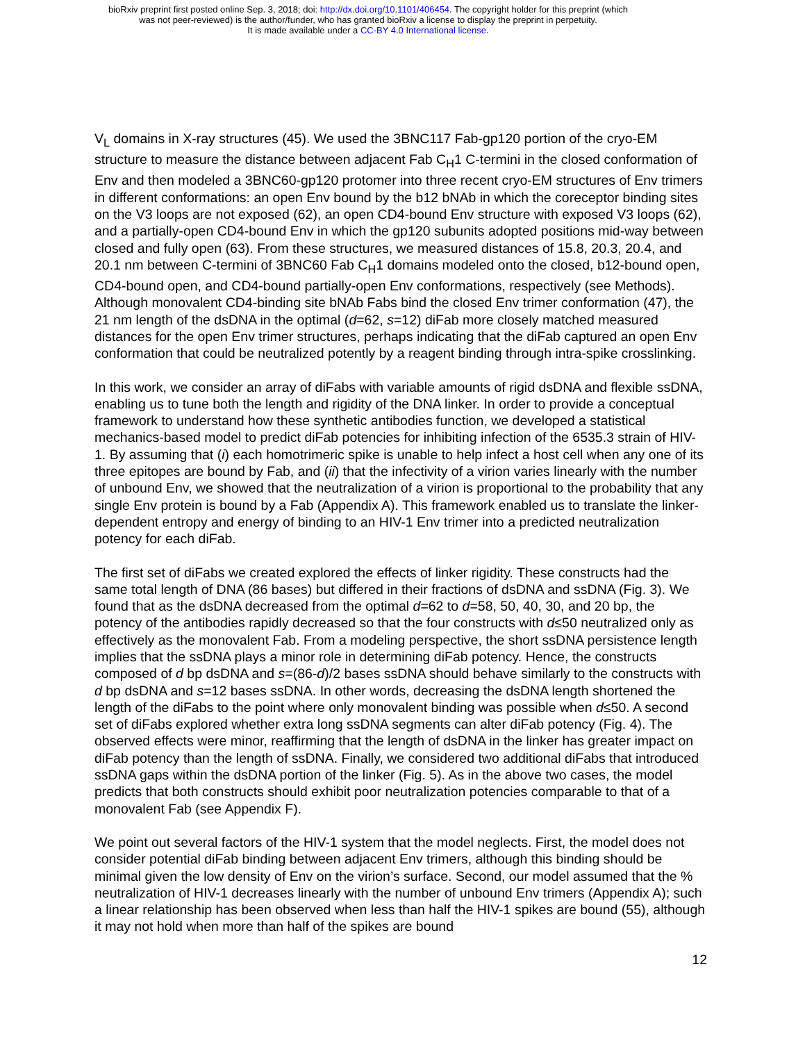bioRxiv preprint first posted online Sep. 3, 2018; doi: http://dx.doi.org/10.1101/406454. The copyright holder for this preprint (which
was not peer-reviewed) is the author/funder, who has granted bioRxiv a license to display the preprint in perpetuity.
It is made available under a CC-BY 4.0 International license.
V<sub>L</sub> domains in X-ray structures (45). We used the 3BNC117 Fab-gp120 portion of the cryo-EM structure to measure the distance between adjacent Fab C<sub>H</sub>1 C-termini in the closed conformation of Env and then modeled a 3BNC60-gp120 protomer into three recent cryo-EM structures of Env trimers in different conformations: an open Env bound by the b12 bNAb in which the coreceptor binding sites on the V3 loops are not exposed (62), an open CD4-bound Env structure with exposed V3 loops (62), and a partially-open CD4-bound Env in which the gp120 subunits adopted positions mid-way between closed and fully open (63). From these structures, we measured distances of 15.8, 20.3, 20.4, and 20.1 nm between C-termini of 3BNC60 Fab C<sub>H</sub>1 domains modeled onto the closed, b12-bound open, CD4-bound open, and CD4-bound partially-open Env conformations, respectively (see Methods). Although monovalent CD4-binding site bNAb Fabs bind the closed Env trimer conformation (47), the 21 nm length of the dsDNA in the optimal (d=62, s=12) diFab more closely matched measured distances for the open Env trimer structures, perhaps indicating that the diFab captured an open Env conformation that could be neutralized potently by a reagent binding through intra-spike crosslinking.
In this work, we consider an array of diFabs with variable amounts of rigid dsDNA and flexible ssDNA, enabling us to tune both the length and rigidity of the DNA linker. In order to provide a conceptual framework to understand how these synthetic antibodies function, we developed a statistical mechanics-based model to predict diFab potencies for inhibiting infection of the 6535.3 strain of HIV-1. By assuming that (i) each homotrimeric spike is unable to help infect a host cell when any one of its three epitopes are bound by Fab, and (ii) that the infectivity of a virion varies linearly with the number of unbound Env, we showed that the neutralization of a virion is proportional to the probability that any single Env protein is bound by a Fab (Appendix A). This framework enabled us to translate the linker-dependent entropy and energy of binding to an HIV-1 Env trimer into a predicted neutralization potency for each diFab.
The first set of diFabs we created explored the effects of linker rigidity. These constructs had the same total length of DNA (86 bases) but differed in their fractions of dsDNA and ssDNA (Fig. 3). We found that as the dsDNA decreased from the optimal d=62 to d=58, 50, 40, 30, and 20 bp, the potency of the antibodies rapidly decreased so that the four constructs with d≤50 neutralized only as effectively as the monovalent Fab. From a modeling perspective, the short ssDNA persistence length implies that the ssDNA plays a minor role in determining diFab potency. Hence, the constructs composed of d bp dsDNA and s=(86-d)/2 bases ssDNA should behave similarly to the constructs with d bp dsDNA and s=12 bases ssDNA. In other words, decreasing the dsDNA length shortened the length of the diFabs to the point where only monovalent binding was possible when d≤50. A second set of diFabs explored whether extra long ssDNA segments can alter diFab potency (Fig. 4). The observed effects were minor, reaffirming that the length of dsDNA in the linker has greater impact on diFab potency than the length of ssDNA. Finally, we considered two additional diFabs that introduced ssDNA gaps within the dsDNA portion of the linker (Fig. 5). As in the above two cases, the model predicts that both constructs should exhibit poor neutralization potencies comparable to that of a monovalent Fab (see Appendix F).
We point out several factors of the HIV-1 system that the model neglects. First, the model does not consider potential diFab binding between adjacent Env trimers, although this binding should be minimal given the low density of Env on the virion’s surface. Second, our model assumed that the % neutralization of HIV-1 decreases linearly with the number of unbound Env trimers (Appendix A); such a linear relationship has been observed when less than half the HIV-1 spikes are bound (55), although it may not hold when more than half of the spikes are bound
12